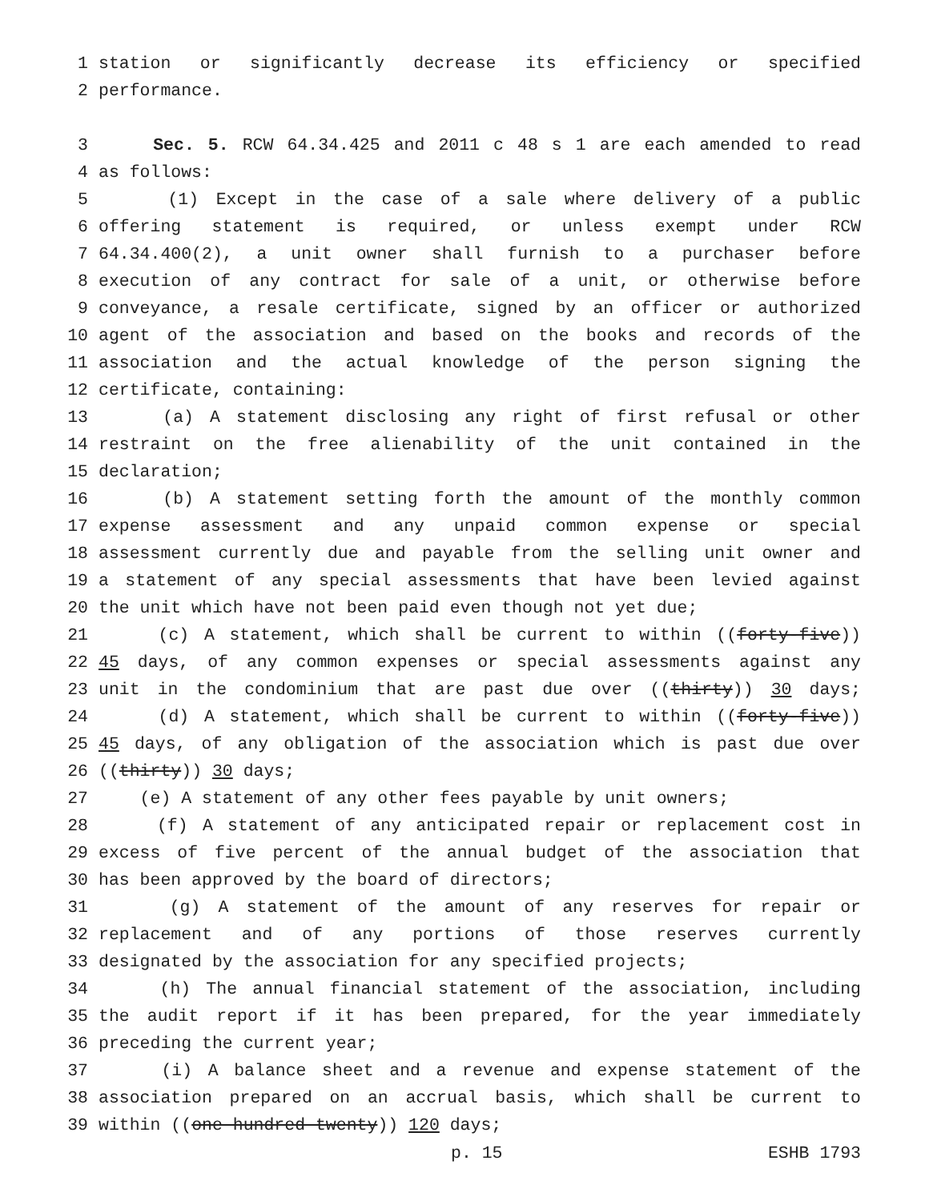1 station or significantly decrease its efficiency or specified
2 performance.
3 Sec. 5. RCW 64.34.425 and 2011 c 48 s 1 are each amended to read
4 as follows:
5 (1) Except in the case of a sale where delivery of a public
6 offering statement is required, or unless exempt under RCW
7 64.34.400(2), a unit owner shall furnish to a purchaser before
8 execution of any contract for sale of a unit, or otherwise before
9 conveyance, a resale certificate, signed by an officer or authorized
10 agent of the association and based on the books and records of the
11 association and the actual knowledge of the person signing the
12 certificate, containing:
13 (a) A statement disclosing any right of first refusal or other
14 restraint on the free alienability of the unit contained in the
15 declaration;
16 (b) A statement setting forth the amount of the monthly common
17 expense assessment and any unpaid common expense or special
18 assessment currently due and payable from the selling unit owner and
19 a statement of any special assessments that have been levied against
20 the unit which have not been paid even though not yet due;
21 (c) A statement, which shall be current to within ((forty-five))
22 45 days, of any common expenses or special assessments against any
23 unit in the condominium that are past due over ((thirty)) 30 days;
24 (d) A statement, which shall be current to within ((forty-five))
25 45 days, of any obligation of the association which is past due over
26 ((thirty)) 30 days;
27 (e) A statement of any other fees payable by unit owners;
28 (f) A statement of any anticipated repair or replacement cost in
29 excess of five percent of the annual budget of the association that
30 has been approved by the board of directors;
31 (g) A statement of the amount of any reserves for repair or
32 replacement and of any portions of those reserves currently
33 designated by the association for any specified projects;
34 (h) The annual financial statement of the association, including
35 the audit report if it has been prepared, for the year immediately
36 preceding the current year;
37 (i) A balance sheet and a revenue and expense statement of the
38 association prepared on an accrual basis, which shall be current to
39 within ((one hundred twenty)) 120 days;
p. 15 ESHB 1793